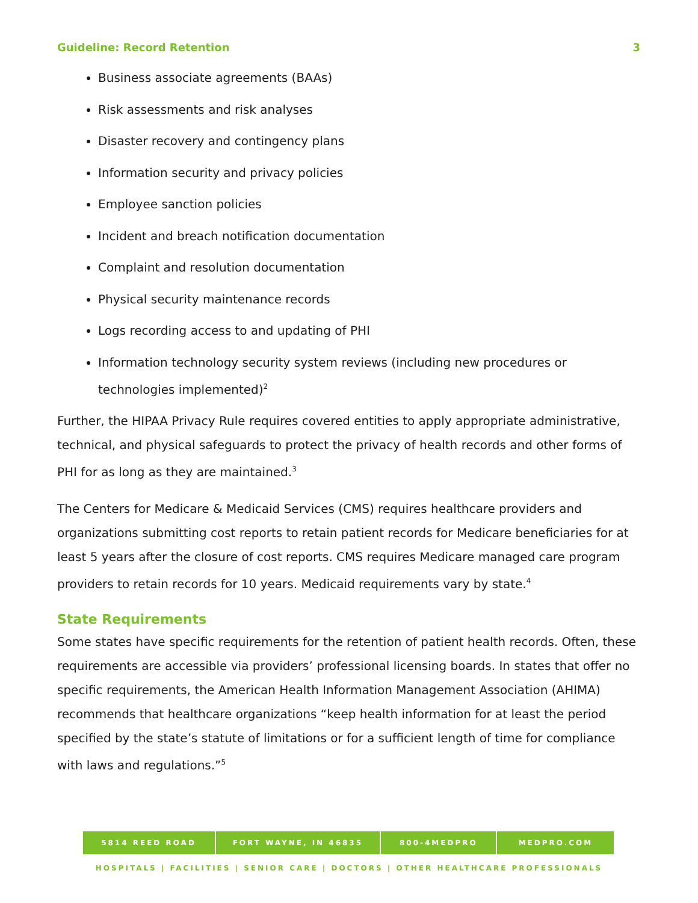Guideline: Record Retention 3
Business associate agreements (BAAs)
Risk assessments and risk analyses
Disaster recovery and contingency plans
Information security and privacy policies
Employee sanction policies
Incident and breach notification documentation
Complaint and resolution documentation
Physical security maintenance records
Logs recording access to and updating of PHI
Information technology security system reviews (including new procedures or technologies implemented)<sup>2</sup>
Further, the HIPAA Privacy Rule requires covered entities to apply appropriate administrative, technical, and physical safeguards to protect the privacy of health records and other forms of PHI for as long as they are maintained.<sup>3</sup>
The Centers for Medicare & Medicaid Services (CMS) requires healthcare providers and organizations submitting cost reports to retain patient records for Medicare beneficiaries for at least 5 years after the closure of cost reports. CMS requires Medicare managed care program providers to retain records for 10 years. Medicaid requirements vary by state.<sup>4</sup>
State Requirements
Some states have specific requirements for the retention of patient health records. Often, these requirements are accessible via providers’ professional licensing boards. In states that offer no specific requirements, the American Health Information Management Association (AHIMA) recommends that healthcare organizations “keep health information for at least the period specified by the state’s statute of limitations or for a sufficient length of time for compliance with laws and regulations.”<sup>5</sup>
5814 REED ROAD FORT WAYNE, IN 46835 800-4MEDPRO MEDPRO.COM
HOSPITALS | FACILITIES | SENIOR CARE | DOCTORS | OTHER HEALTHCARE PROFESSIONALS